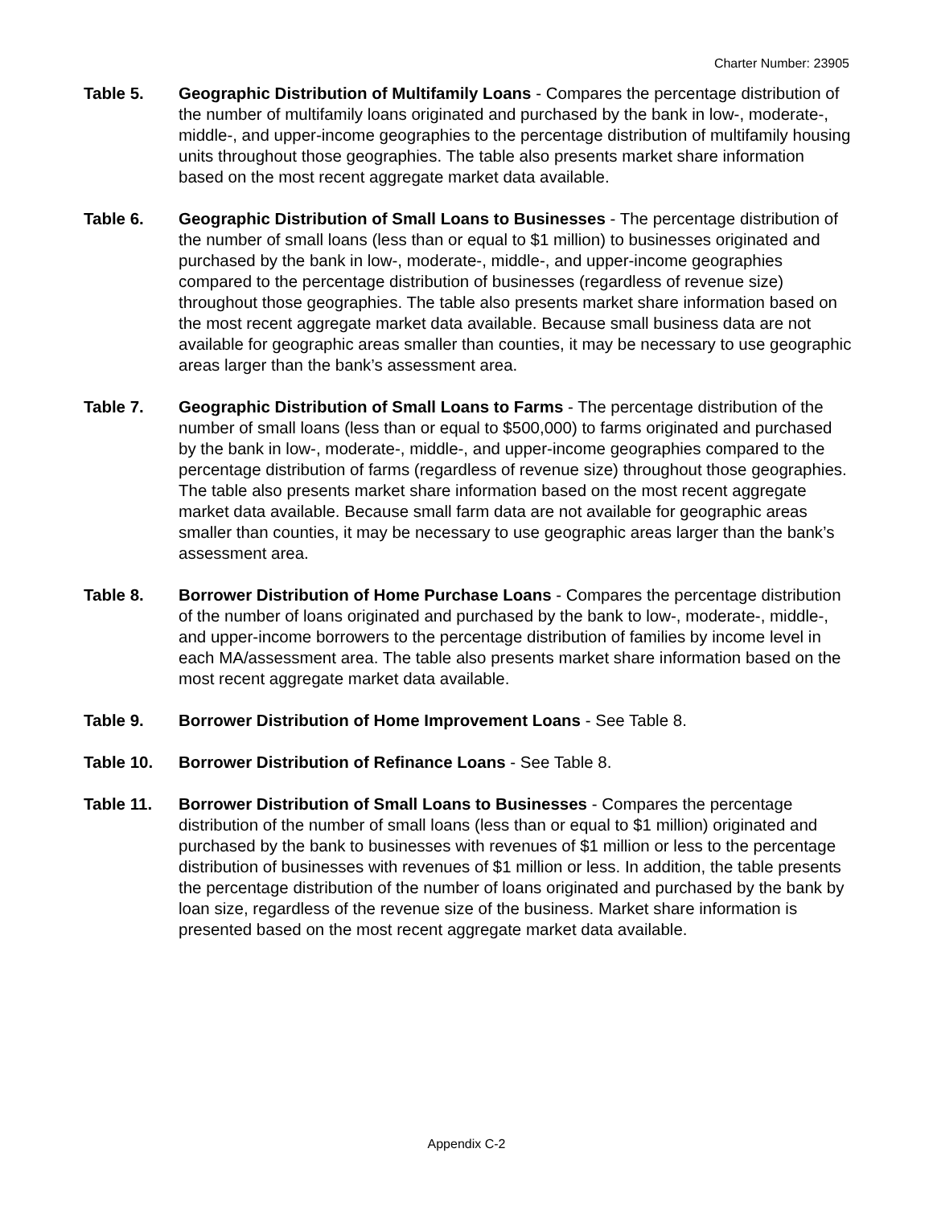Charter Number: 23905
Table 5. Geographic Distribution of Multifamily Loans - Compares the percentage distribution of the number of multifamily loans originated and purchased by the bank in low-, moderate-, middle-, and upper-income geographies to the percentage distribution of multifamily housing units throughout those geographies. The table also presents market share information based on the most recent aggregate market data available.
Table 6. Geographic Distribution of Small Loans to Businesses - The percentage distribution of the number of small loans (less than or equal to $1 million) to businesses originated and purchased by the bank in low-, moderate-, middle-, and upper-income geographies compared to the percentage distribution of businesses (regardless of revenue size) throughout those geographies. The table also presents market share information based on the most recent aggregate market data available. Because small business data are not available for geographic areas smaller than counties, it may be necessary to use geographic areas larger than the bank’s assessment area.
Table 7. Geographic Distribution of Small Loans to Farms - The percentage distribution of the number of small loans (less than or equal to $500,000) to farms originated and purchased by the bank in low-, moderate-, middle-, and upper-income geographies compared to the percentage distribution of farms (regardless of revenue size) throughout those geographies. The table also presents market share information based on the most recent aggregate market data available. Because small farm data are not available for geographic areas smaller than counties, it may be necessary to use geographic areas larger than the bank’s assessment area.
Table 8. Borrower Distribution of Home Purchase Loans - Compares the percentage distribution of the number of loans originated and purchased by the bank to low-, moderate-, middle-, and upper-income borrowers to the percentage distribution of families by income level in each MA/assessment area. The table also presents market share information based on the most recent aggregate market data available.
Table 9. Borrower Distribution of Home Improvement Loans - See Table 8.
Table 10. Borrower Distribution of Refinance Loans - See Table 8.
Table 11. Borrower Distribution of Small Loans to Businesses - Compares the percentage distribution of the number of small loans (less than or equal to $1 million) originated and purchased by the bank to businesses with revenues of $1 million or less to the percentage distribution of businesses with revenues of $1 million or less. In addition, the table presents the percentage distribution of the number of loans originated and purchased by the bank by loan size, regardless of the revenue size of the business. Market share information is presented based on the most recent aggregate market data available.
Appendix C-2